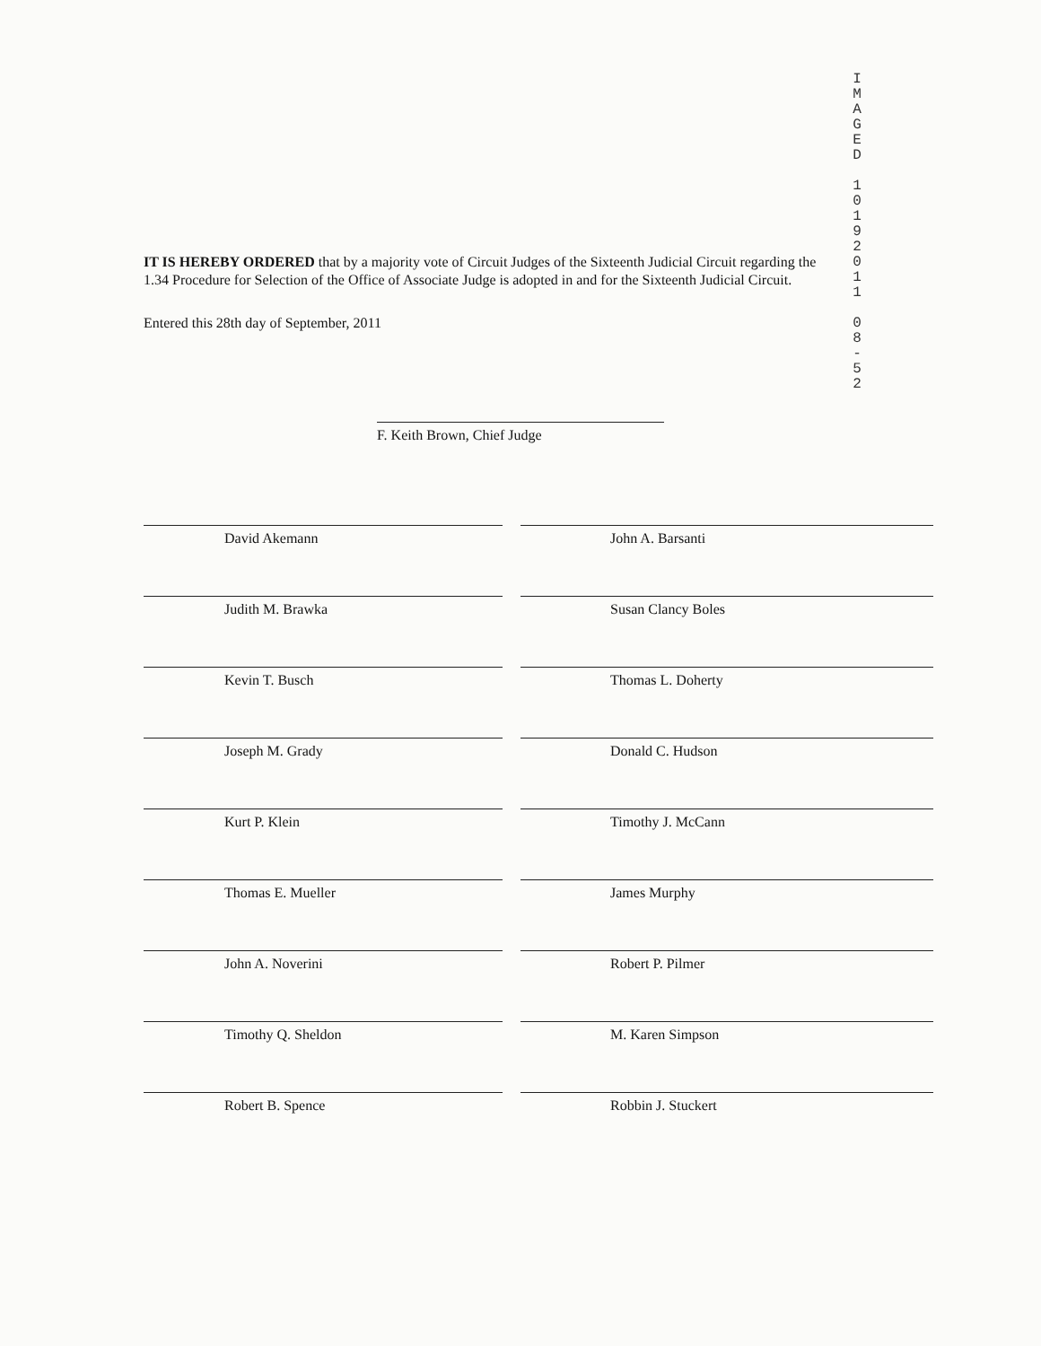I M A G E D
1 0 1 9 2 0 1 1
0 8 - 5 2
IT IS HEREBY ORDERED that by a majority vote of Circuit Judges of the Sixteenth Judicial Circuit regarding the 1.34 Procedure for Selection of the Office of Associate Judge is adopted in and for the Sixteenth Judicial Circuit.
Entered this 28th day of September, 2011
F. Keith Brown, Chief Judge
David Akemann
Judith M. Brawka
Kevin T. Busch
Joseph M. Grady
Kurt P. Klein
Thomas E. Mueller
John A. Noverini
Timothy Q. Sheldon
Robert B. Spence
John A. Barsanti
Susan Clancy Boles
Thomas L. Doherty
Donald C. Hudson
Timothy J. McCann
James Murphy
Robert P. Pilmer
M. Karen Simpson
Robbin J. Stuckert